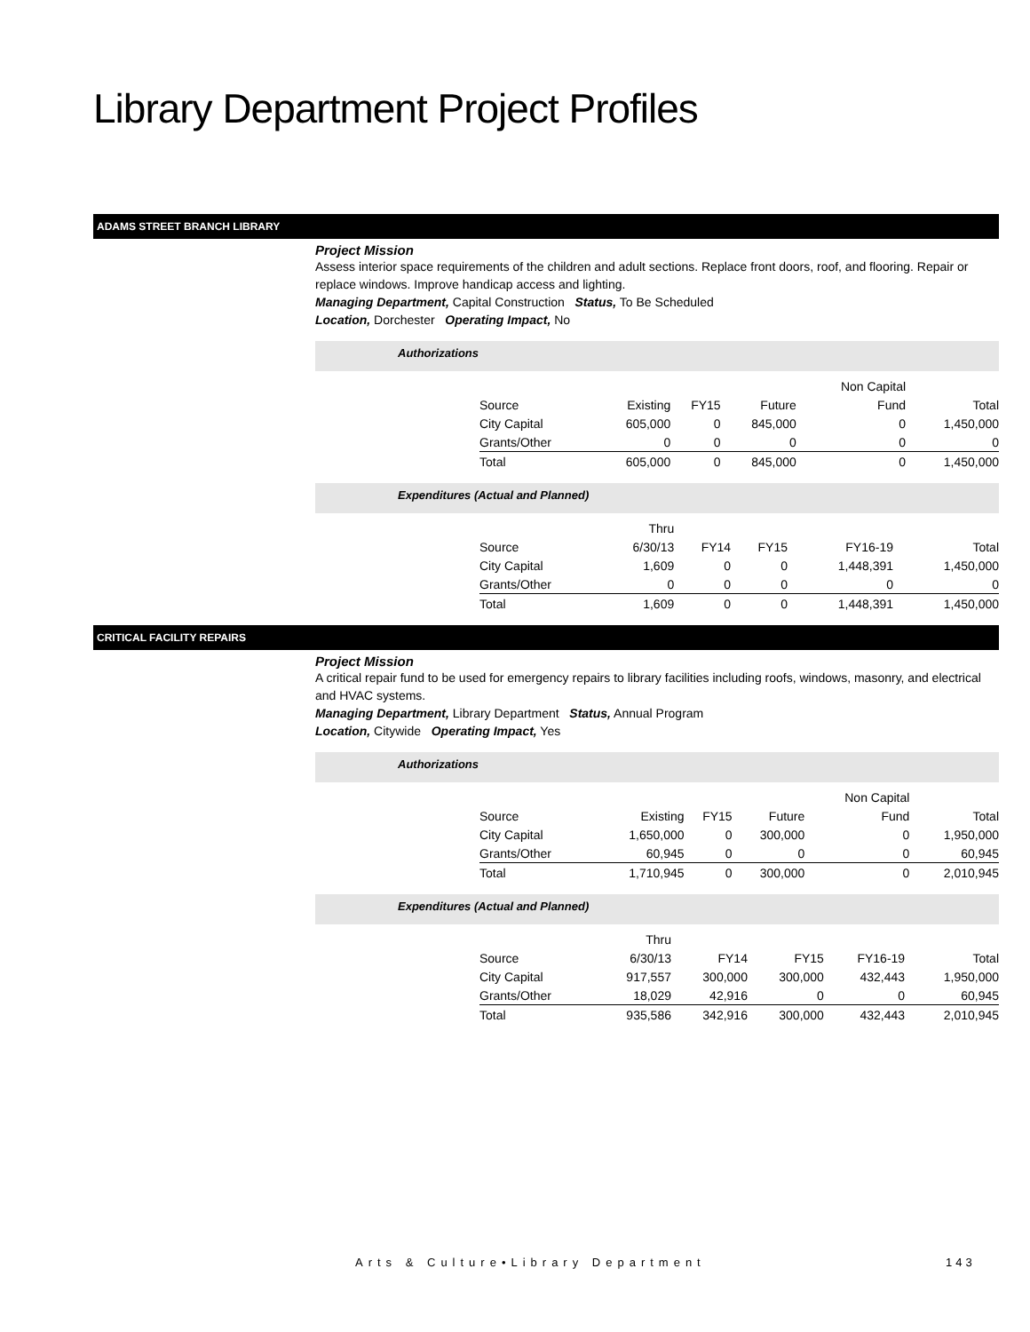Library Department Project Profiles
ADAMS STREET BRANCH LIBRARY
Project Mission
Assess interior space requirements of the children and adult sections. Replace front doors, roof, and flooring. Repair or replace windows. Improve handicap access and lighting.
Managing Department, Capital Construction Status, To Be Scheduled
Location, Dorchester Operating Impact, No
Authorizations
| | | | | Non Capital | |
| Source | Existing | FY15 | Future | Fund | Total |
| City Capital | 605,000 | 0 | 845,000 | 0 | 1,450,000 |
| Grants/Other | 0 | 0 | 0 | 0 | 0 |
| Total | 605,000 | 0 | 845,000 | 0 | 1,450,000 |
Expenditures (Actual and Planned)
| | Thru | | | | |
| Source | 6/30/13 | FY14 | FY15 | FY16-19 | Total |
| City Capital | 1,609 | 0 | 0 | 1,448,391 | 1,450,000 |
| Grants/Other | 0 | 0 | 0 | 0 | 0 |
| Total | 1,609 | 0 | 0 | 1,448,391 | 1,450,000 |
CRITICAL FACILITY REPAIRS
Project Mission
A critical repair fund to be used for emergency repairs to library facilities including roofs, windows, masonry, and electrical and HVAC systems.
Managing Department, Library Department Status, Annual Program
Location, Citywide Operating Impact, Yes
Authorizations
| | | | | Non Capital | |
| Source | Existing | FY15 | Future | Fund | Total |
| City Capital | 1,650,000 | 0 | 300,000 | 0 | 1,950,000 |
| Grants/Other | 60,945 | 0 | 0 | 0 | 60,945 |
| Total | 1,710,945 | 0 | 300,000 | 0 | 2,010,945 |
Expenditures (Actual and Planned)
| | Thru | | | | |
| Source | 6/30/13 | FY14 | FY15 | FY16-19 | Total |
| City Capital | 917,557 | 300,000 | 300,000 | 432,443 | 1,950,000 |
| Grants/Other | 18,029 | 42,916 | 0 | 0 | 60,945 |
| Total | 935,586 | 342,916 | 300,000 | 432,443 | 2,010,945 |
Arts & Culture•Library Department
143